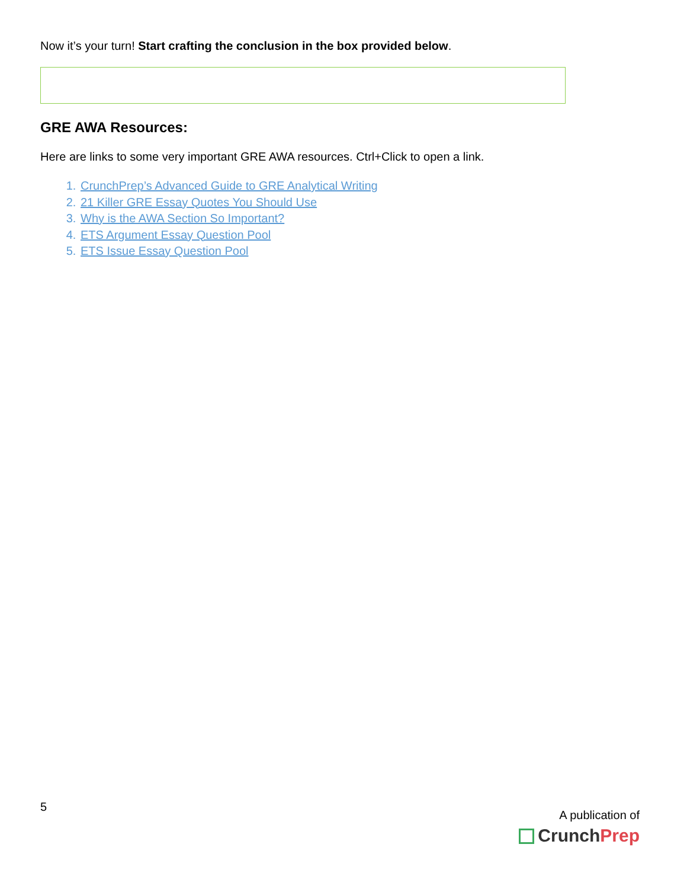Now it’s your turn! Start crafting the conclusion in the box provided below.
GRE AWA Resources:
Here are links to some very important GRE AWA resources. Ctrl+Click to open a link.
1. CrunchPrep’s Advanced Guide to GRE Analytical Writing
2. 21 Killer GRE Essay Quotes You Should Use
3. Why is the AWA Section So Important?
4. ETS Argument Essay Question Pool
5. ETS Issue Essay Question Pool
5
A publication of
Crunch Prep